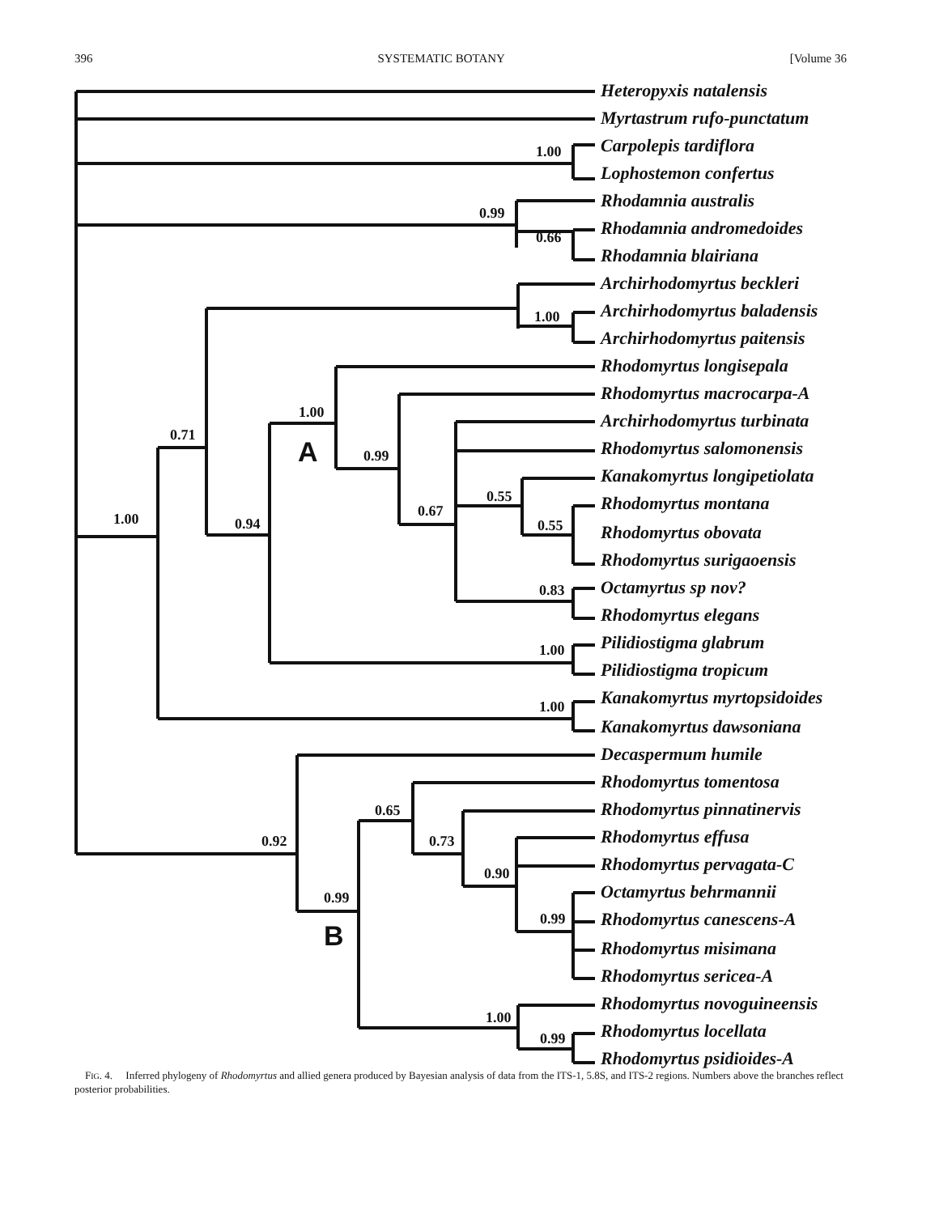396 SYSTEMATIC BOTANY [Volume 36
Heteropyxis natalensis
Myrtastrum rufo-punctatum
1.00 Carpolepis tardiflora
Lophostemon confertus
0.99
Rhodamnia australis
0.66 Rhodamnia andromedoides
Rhodamnia blairiana
Archirhodomyrtus beckleri
1.00 Archirhodomyrtus baladensis
Archirhodomyrtus paitensis
Rhodomyrtus longisepala
1.00
Rhodomyrtus macrocarpa-A
0.71
Archirhodomyrtus turbinata
A 0.99 Rhodomyrtus salomonensis
0.55
Kanakomyrtus longipetiolata
0.67
1.00 0.94
Rhodomyrtus montana
0.55 Rhodomyrtus obovata
Rhodomyrtus surigaoensis
0.83 Octamyrtus sp nov?
Rhodomyrtus elegans
1.00 Pilidiostigma glabrum
Pilidiostigma tropicum
1.00 Kanakomyrtus myrtopsidoides
Kanakomyrtus dawsoniana
Decaspermum humile
Rhodomyrtus tomentosa
0.65 Rhodomyrtus pinnatinervis
0.73
0.92 Rhodomyrtus effusa
Rhodomyrtus pervagata-C
0.90
Octamyrtus behrmannii
0.99
0.99 Rhodomyrtus canescens-A
B Rhodomyrtus misimana
Rhodomyrtus sericea-A
Rhodomyrtus novoguineensis
1.00
Rhodomyrtus locellata
0.99
Rhodomyrtus psidioides-A
FIG. 4. Inferred phylogeny of Rhodomyrtus and allied genera produced by Bayesian analysis of data from the ITS-1, 5.8S, and ITS-2 regions. Numbers above the branches reflect posterior probabilities.